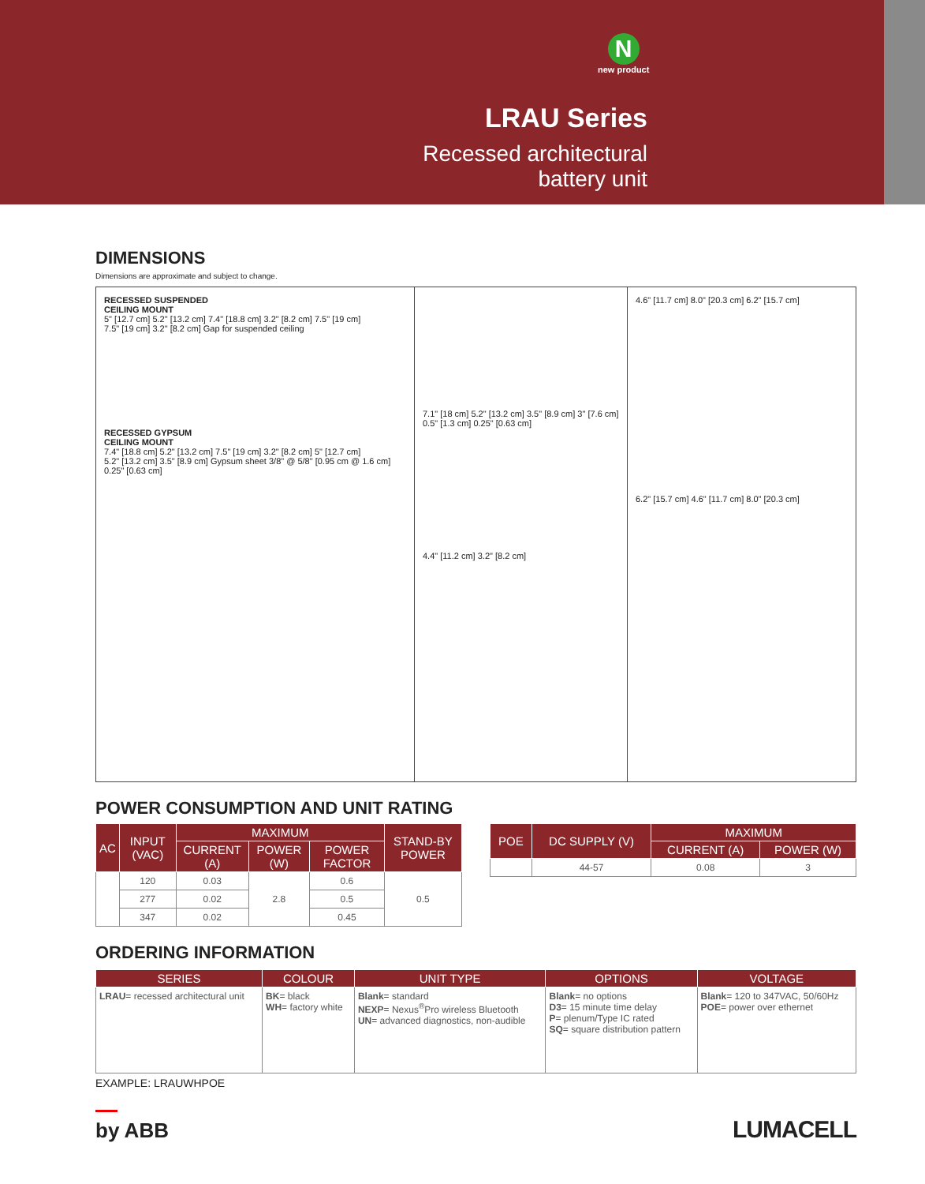Nnew product
LRAU Series
Recessed architectural
battery unit
DIMENSIONS
Dimensions are approximate and subject to change.
RECESSED SUSPENDED
CEILING MOUNT
5" [12.7 cm] 5.2" [13.2 cm] 7.4" [18.8 cm] 3.2" [8.2 cm] 7.5" [19 cm]
7.5" [19 cm] 3.2" [8.2 cm] Gap for suspended ceiling
RECESSED GYPSUM
CEILING MOUNT
7.4" [18.8 cm] 5.2" [13.2 cm] 7.5" [19 cm] 3.2" [8.2 cm] 5" [12.7 cm]
5.2" [13.2 cm] 3.5" [8.9 cm] Gypsum sheet 3/8" @ 5/8" [0.95 cm @ 1.6 cm] 0.25" [0.63 cm]
7.1" [18 cm] 5.2" [13.2 cm] 3.5" [8.9 cm] 3" [7.6 cm] 0.5" [1.3 cm] 0.25" [0.63 cm]
4.4" [11.2 cm] 3.2" [8.2 cm]
4.6" [11.7 cm] 8.0" [20.3 cm] 6.2" [15.7 cm]
6.2" [15.7 cm] 4.6" [11.7 cm] 8.0" [20.3 cm]
POWER CONSUMPTION AND UNIT RATING
| AC | INPUT (VAC) | MAXIMUM | | | STAND-BY POWER |
| --- | --- | --- | --- | --- | --- |
| | | CURRENT (A) | POWER (W) | POWER FACTOR | |
| | 120 | 0.03 | 2.8 | 0.6 | 0.5 |
| | 277 | 0.02 | | 0.5 | |
| | 347 | 0.02 | | 0.45 | |
| POE | DC SUPPLY (V) | MAXIMUM | |
| --- | --- | --- | --- |
| | | CURRENT (A) | POWER (W) |
| | 44-57 | 0.08 | 3 |
ORDERING INFORMATION
| SERIES | COLOUR | UNIT TYPE | OPTIONS | VOLTAGE |
| --- | --- | --- | --- | --- |
| LRAU = recessed architectural unit | BK = black WH = factory white | Blank = standard NEXP = Nexus<sup>®</sup>Pro wireless Bluetooth UN = advanced diagnostics, non-audible | Blank = no options D3 = 15 minute time delay P = plenum/Type IC rated SQ = square distribution pattern | Blank = 120 to 347VAC, 50/60Hz POE = power over ethernet |
EXAMPLE: LRAUWHPOE
by ABB
LUMACELL